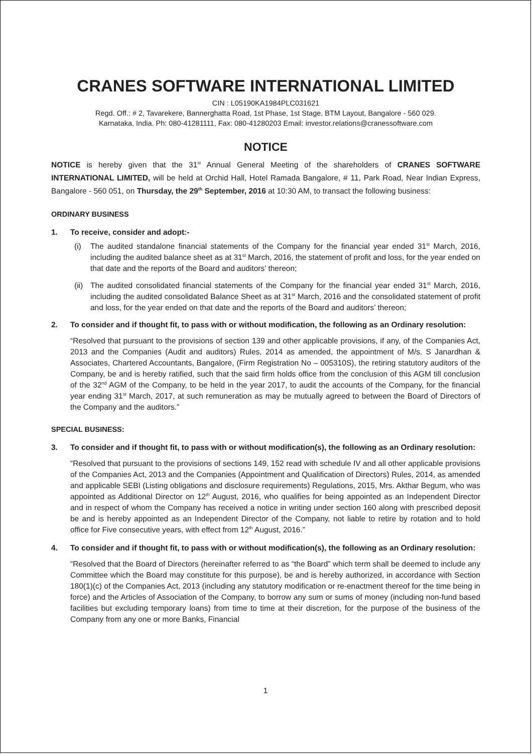CRANES SOFTWARE INTERNATIONAL LIMITED
CIN : L05190KA1984PLC031621
Regd. Off.: # 2, Tavarekere, Bannerghatta Road, 1st Phase, 1st Stage, BTM Layout, Bangalore - 560 029.
Karnataka, India. Ph: 080-41281111, Fax: 080-41280203 Email: investor.relations@cranessoftware.com
NOTICE
NOTICE is hereby given that the 31<sup>st</sup> Annual General Meeting of the shareholders of CRANES SOFTWARE INTERNATIONAL LIMITED, will be held at Orchid Hall, Hotel Ramada Bangalore, # 11, Park Road, Near Indian Express, Bangalore - 560 051, on Thursday, the 29<sup>th</sup> September, 2016 at 10:30 AM, to transact the following business:
ORDINARY BUSINESS
1. To receive, consider and adopt:-
(i) The audited standalone financial statements of the Company for the financial year ended 31<sup>st</sup> March, 2016, including the audited balance sheet as at 31<sup>st</sup> March, 2016, the statement of profit and loss, for the year ended on that date and the reports of the Board and auditors’ thereon;
(ii)
The audited consolidated financial statements of the Company for the financial year ended 31<sup>st</sup> March, 2016, including the audited consolidated Balance Sheet as at 31<sup>st</sup> March, 2016 and the consolidated statement of profit and loss, for the year ended on that date and the reports of the Board and auditors’ thereon;
2. To consider and if thought fit, to pass with or without modification, the following as an Ordinary resolution:
“Resolved that pursuant to the provisions of section 139 and other applicable provisions, if any, of the Companies Act, 2013 and the Companies (Audit and auditors) Rules, 2014 as amended, the appointment of M/s. S Janardhan & Associates, Chartered Accountants, Bangalore, (Firm Registration No – 005310S), the retiring statutory auditors of the Company, be and is hereby ratified, such that the said firm holds office from the conclusion of this AGM till conclusion of the 32<sup>nd</sup> AGM of the Company, to be held in the year 2017, to audit the accounts of the Company, for the financial year ending 31<sup>st</sup> March, 2017, at such remuneration as may be mutually agreed to between the Board of Directors of the Company and the auditors.”
SPECIAL BUSINESS:
3. To consider and if thought fit, to pass with or without modification(s), the following as an Ordinary resolution:
“Resolved that pursuant to the provisions of sections 149, 152 read with schedule IV and all other applicable provisions of the Companies Act, 2013 and the Companies (Appointment and Qualification of Directors) Rules, 2014, as amended and applicable SEBI (Listing obligations and disclosure requirements) Regulations, 2015, Mrs. Akthar Begum, who was appointed as Additional Director on 12<sup>th</sup> August, 2016, who qualifies for being appointed as an Independent Director and in respect of whom the Company has received a notice in writing under section 160 along with prescribed deposit be and is hereby appointed as an Independent Director of the Company, not liable to retire by rotation and to hold office for Five consecutive years, with effect from 12<sup>th</sup> August, 2016.”
4. To consider and if thought fit, to pass with or without modification(s), the following as an Ordinary resolution:
“Resolved that the Board of Directors (hereinafter referred to as “the Board” which term shall be deemed to include any Committee which the Board may constitute for this purpose), be and is hereby authorized, in accordance with Section 180(1)(c) of the Companies Act, 2013 (including any statutory modification or re-enactment thereof for the time being in force) and the Articles of Association of the Company, to borrow any sum or sums of money (including non-fund based facilities but excluding temporary loans) from time to time at their discretion, for the purpose of the business of the Company from any one or more Banks, Financial
1